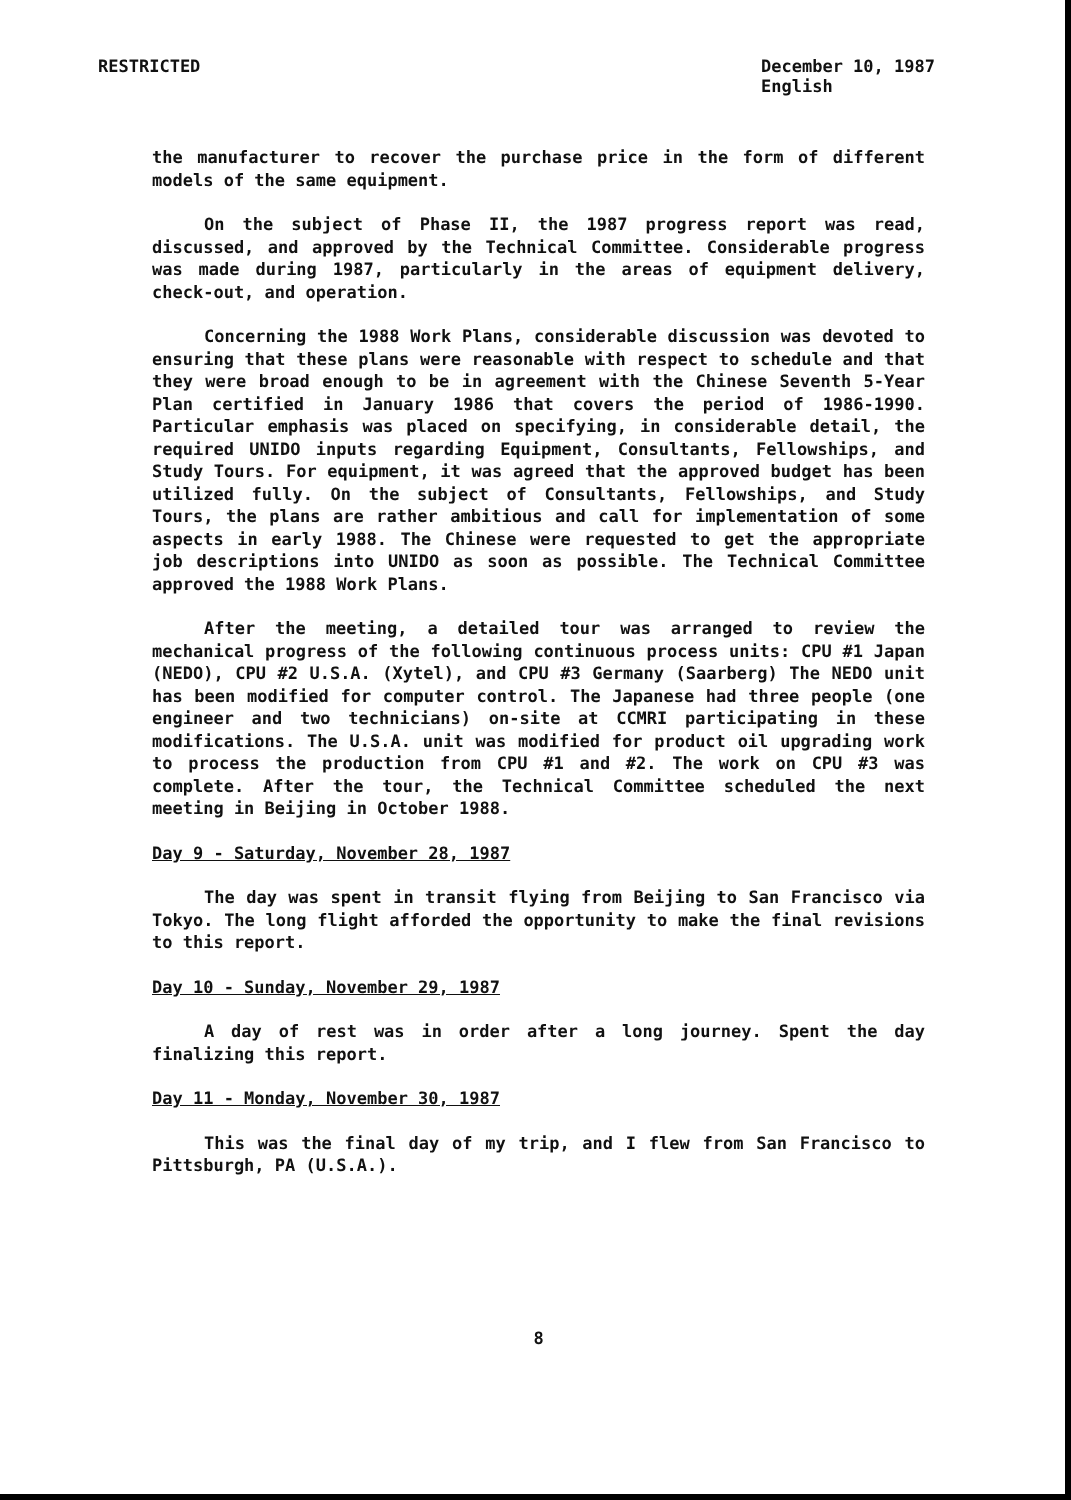RESTRICTED December 10, 1987
English
the manufacturer to recover the purchase price in the form of different models of the same equipment.
On the subject of Phase II, the 1987 progress report was read, discussed, and approved by the Technical Committee. Considerable progress was made during 1987, particularly in the areas of equipment delivery, check-out, and operation.
Concerning the 1988 Work Plans, considerable discussion was devoted to ensuring that these plans were reasonable with respect to schedule and that they were broad enough to be in agreement with the Chinese Seventh 5-Year Plan certified in January 1986 that covers the period of 1986-1990. Particular emphasis was placed on specifying, in considerable detail, the required UNIDO inputs regarding Equipment, Consultants, Fellowships, and Study Tours. For equipment, it was agreed that the approved budget has been utilized fully. On the subject of Consultants, Fellowships, and Study Tours, the plans are rather ambitious and call for implementation of some aspects in early 1988. The Chinese were requested to get the appropriate job descriptions into UNIDO as soon as possible. The Technical Committee approved the 1988 Work Plans.
After the meeting, a detailed tour was arranged to review the mechanical progress of the following continuous process units: CPU #1 Japan (NEDO), CPU #2 U.S.A. (Xytel), and CPU #3 Germany (Saarberg) The NEDO unit has been modified for computer control. The Japanese had three people (one engineer and two technicians) on-site at CCMRI participating in these modifications. The U.S.A. unit was modified for product oil upgrading work to process the production from CPU #1 and #2. The work on CPU #3 was complete. After the tour, the Technical Committee scheduled the next meeting in Beijing in October 1988.
Day 9 - Saturday, November 28, 1987
The day was spent in transit flying from Beijing to San Francisco via Tokyo. The long flight afforded the opportunity to make the final revisions to this report.
Day 10 - Sunday, November 29, 1987
A day of rest was in order after a long journey. Spent the day finalizing this report.
Day 11 - Monday, November 30, 1987
This was the final day of my trip, and I flew from San Francisco to Pittsburgh, PA (U.S.A.).
8